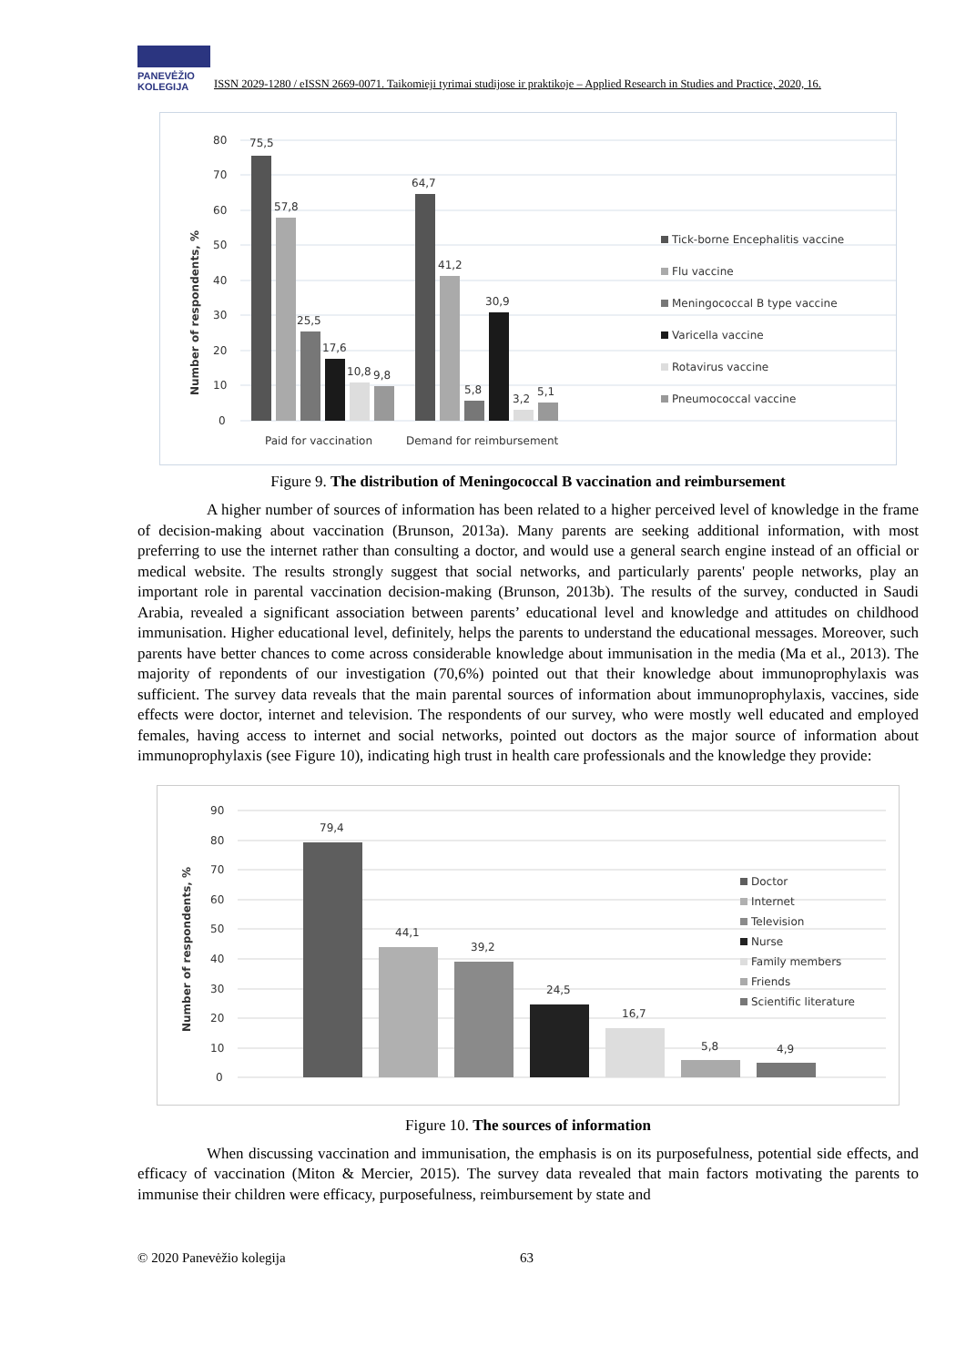PANEVĖŽIO
KOLEGIJA
ISSN 2029-1280 / eISSN 2669-0071. Taikomieji tyrimai studijose ir praktikoje – Applied Research in Studies and Practice, 2020, 16.
80
70
60
50
40
30
20
10
0
Number of respondents, %
75,5
57,8
25,5
17,6
10,8
9,8
64,7
41,2
5,8
30,9
3,2
5,1
Paid for vaccination
Demand for reimbursement
Tick-borne Encephalitis vaccine
Flu vaccine
Meningococcal B type vaccine
Varicella vaccine
Rotavirus vaccine
Pneumococcal vaccine
Figure 9. The distribution of Meningococcal B vaccination and reimbursement
A higher number of sources of information has been related to a higher perceived level of knowledge in the frame of decision-making about vaccination (Brunson, 2013a). Many parents are seeking additional information, with most preferring to use the internet rather than consulting a doctor, and would use a general search engine instead of an official or medical website. The results strongly suggest that social networks, and particularly parents' people networks, play an important role in parental vaccination decision-making (Brunson, 2013b). The results of the survey, conducted in Saudi Arabia, revealed a significant association between parents’ educational level and knowledge and attitudes on childhood immunisation. Higher educational level, definitely, helps the parents to understand the educational messages. Moreover, such parents have better chances to come across considerable knowledge about immunisation in the media (Ma et al., 2013). The majority of repondents of our investigation (70,6%) pointed out that their knowledge about immunoprophylaxis was sufficient. The survey data reveals that the main parental sources of information about immunoprophylaxis, vaccines, side effects were doctor, internet and television. The respondents of our survey, who were mostly well educated and employed females, having access to internet and social networks, pointed out doctors as the major source of information about immunoprophylaxis (see Figure 10), indicating high trust in health care professionals and the knowledge they provide:
90
80
70
60
50
40
30
20
10
0
Number of respondents, %
79,4
44,1
39,2
24,5
16,7
5,8
4,9
Doctor
Internet
Television
Nurse
Family members
Friends
Scientific literature
Figure 10. The sources of information
When discussing vaccination and immunisation, the emphasis is on its purposefulness, potential side effects, and efficacy of vaccination (Miton & Mercier, 2015). The survey data revealed that main factors motivating the parents to immunise their children were efficacy, purposefulness, reimbursement by state and
© 2020 Panevėžio kolegija 63